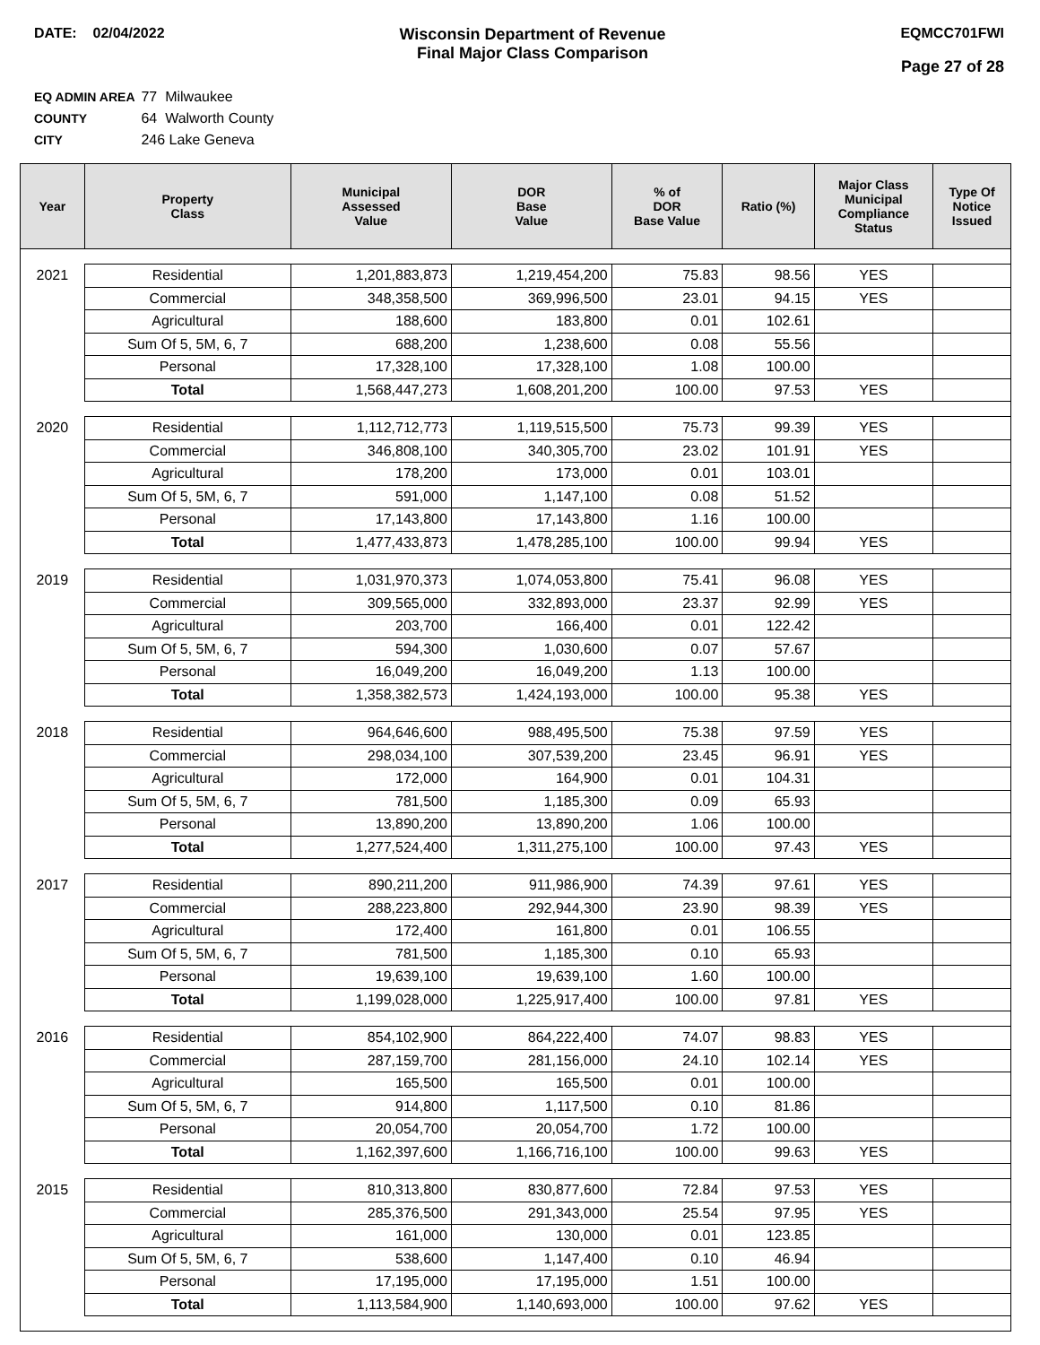DATE: 02/04/2022 Wisconsin Department of Revenue
Final Major Class Comparison
EQMCC701FWI
Page 27 of 28
EQ ADMIN AREA 77 Milwaukee
COUNTY 64 Walworth County
CITY 246 Lake Geneva
| Year | Property Class | Municipal Assessed Value | DOR Base Value | % of DOR Base Value | Ratio (%) | Major Class Municipal Compliance Status | Type Of Notice Issued |
| --- | --- | --- | --- | --- | --- | --- | --- |
| 2021 | Residential | 1,201,883,873 | 1,219,454,200 | 75.83 | 98.56 | YES | |
| | Commercial | 348,358,500 | 369,996,500 | 23.01 | 94.15 | YES | |
| | Agricultural | 188,600 | 183,800 | 0.01 | 102.61 | | |
| | Sum Of 5, 5M, 6, 7 | 688,200 | 1,238,600 | 0.08 | 55.56 | | |
| | Personal | 17,328,100 | 17,328,100 | 1.08 | 100.00 | | |
| | Total | 1,568,447,273 | 1,608,201,200 | 100.00 | 97.53 | YES | |
| 2020 | Residential | 1,112,712,773 | 1,119,515,500 | 75.73 | 99.39 | YES | |
| | Commercial | 346,808,100 | 340,305,700 | 23.02 | 101.91 | YES | |
| | Agricultural | 178,200 | 173,000 | 0.01 | 103.01 | | |
| | Sum Of 5, 5M, 6, 7 | 591,000 | 1,147,100 | 0.08 | 51.52 | | |
| | Personal | 17,143,800 | 17,143,800 | 1.16 | 100.00 | | |
| | Total | 1,477,433,873 | 1,478,285,100 | 100.00 | 99.94 | YES | |
| 2019 | Residential | 1,031,970,373 | 1,074,053,800 | 75.41 | 96.08 | YES | |
| | Commercial | 309,565,000 | 332,893,000 | 23.37 | 92.99 | YES | |
| | Agricultural | 203,700 | 166,400 | 0.01 | 122.42 | | |
| | Sum Of 5, 5M, 6, 7 | 594,300 | 1,030,600 | 0.07 | 57.67 | | |
| | Personal | 16,049,200 | 16,049,200 | 1.13 | 100.00 | | |
| | Total | 1,358,382,573 | 1,424,193,000 | 100.00 | 95.38 | YES | |
| 2018 | Residential | 964,646,600 | 988,495,500 | 75.38 | 97.59 | YES | |
| | Commercial | 298,034,100 | 307,539,200 | 23.45 | 96.91 | YES | |
| | Agricultural | 172,000 | 164,900 | 0.01 | 104.31 | | |
| | Sum Of 5, 5M, 6, 7 | 781,500 | 1,185,300 | 0.09 | 65.93 | | |
| | Personal | 13,890,200 | 13,890,200 | 1.06 | 100.00 | | |
| | Total | 1,277,524,400 | 1,311,275,100 | 100.00 | 97.43 | YES | |
| 2017 | Residential | 890,211,200 | 911,986,900 | 74.39 | 97.61 | YES | |
| | Commercial | 288,223,800 | 292,944,300 | 23.90 | 98.39 | YES | |
| | Agricultural | 172,400 | 161,800 | 0.01 | 106.55 | | |
| | Sum Of 5, 5M, 6, 7 | 781,500 | 1,185,300 | 0.10 | 65.93 | | |
| | Personal | 19,639,100 | 19,639,100 | 1.60 | 100.00 | | |
| | Total | 1,199,028,000 | 1,225,917,400 | 100.00 | 97.81 | YES | |
| 2016 | Residential | 854,102,900 | 864,222,400 | 74.07 | 98.83 | YES | |
| | Commercial | 287,159,700 | 281,156,000 | 24.10 | 102.14 | YES | |
| | Agricultural | 165,500 | 165,500 | 0.01 | 100.00 | | |
| | Sum Of 5, 5M, 6, 7 | 914,800 | 1,117,500 | 0.10 | 81.86 | | |
| | Personal | 20,054,700 | 20,054,700 | 1.72 | 100.00 | | |
| | Total | 1,162,397,600 | 1,166,716,100 | 100.00 | 99.63 | YES | |
| 2015 | Residential | 810,313,800 | 830,877,600 | 72.84 | 97.53 | YES | |
| | Commercial | 285,376,500 | 291,343,000 | 25.54 | 97.95 | YES | |
| | Agricultural | 161,000 | 130,000 | 0.01 | 123.85 | | |
| | Sum Of 5, 5M, 6, 7 | 538,600 | 1,147,400 | 0.10 | 46.94 | | |
| | Personal | 17,195,000 | 17,195,000 | 1.51 | 100.00 | | |
| | Total | 1,113,584,900 | 1,140,693,000 | 100.00 | 97.62 | YES | |